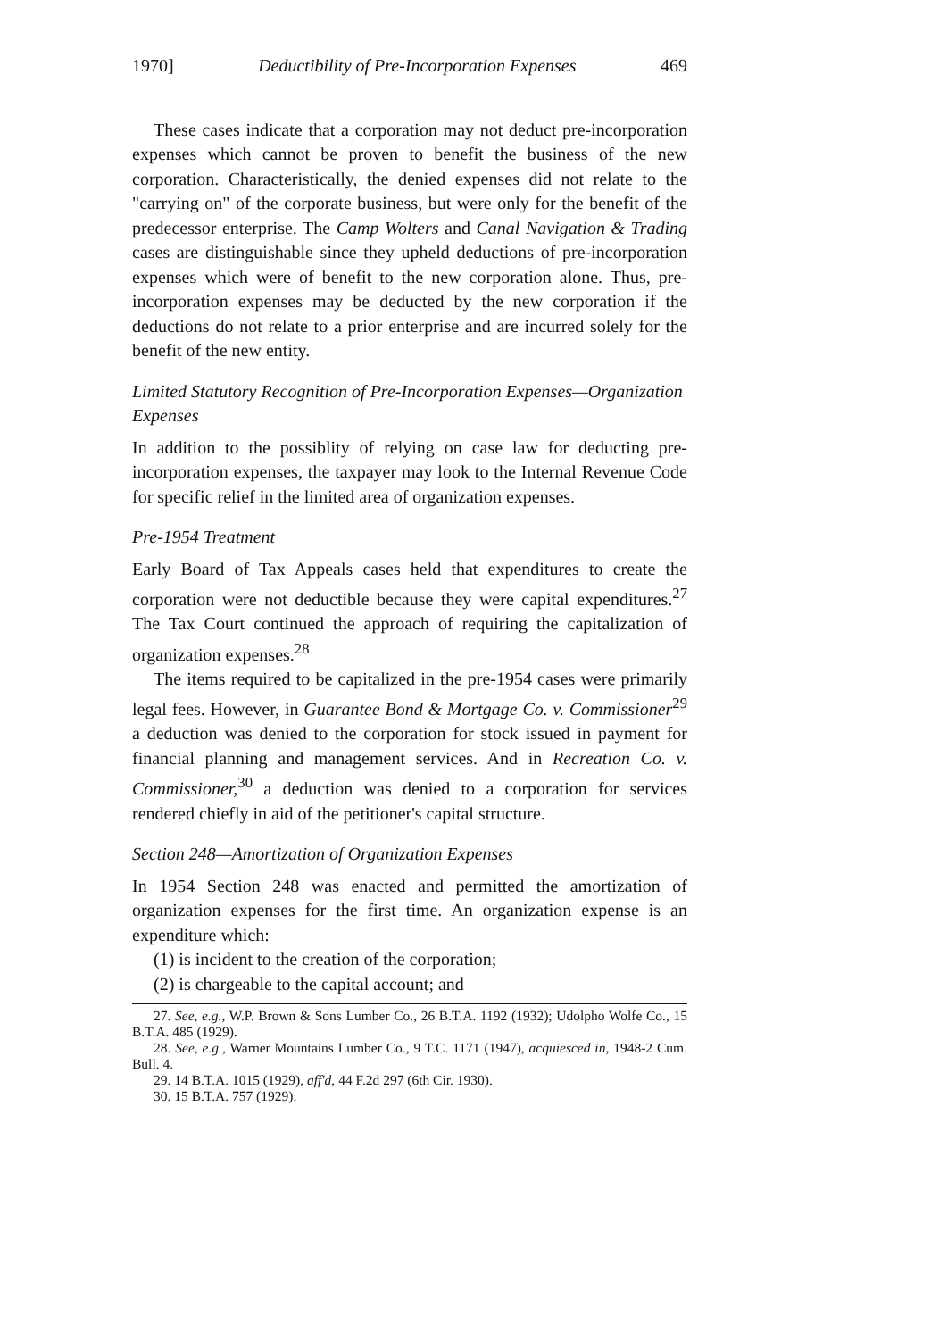1970] Deductibility of Pre-Incorporation Expenses 469
These cases indicate that a corporation may not deduct pre-incorporation expenses which cannot be proven to benefit the business of the new corporation. Characteristically, the denied expenses did not relate to the "carrying on" of the corporate business, but were only for the benefit of the predecessor enterprise. The Camp Wolters and Canal Navigation & Trading cases are distinguishable since they upheld deductions of pre-incorporation expenses which were of benefit to the new corporation alone. Thus, pre-incorporation expenses may be deducted by the new corporation if the deductions do not relate to a prior enterprise and are incurred solely for the benefit of the new entity.
Limited Statutory Recognition of Pre-Incorporation Expenses—Organization Expenses
In addition to the possiblity of relying on case law for deducting pre-incorporation expenses, the taxpayer may look to the Internal Revenue Code for specific relief in the limited area of organization expenses.
Pre-1954 Treatment
Early Board of Tax Appeals cases held that expenditures to create the corporation were not deductible because they were capital expenditures.<sup>27</sup> The Tax Court continued the approach of requiring the capitalization of organization expenses.<sup>28</sup>
The items required to be capitalized in the pre-1954 cases were primarily legal fees. However, in Guarantee Bond & Mortgage Co. v. Commissioner<sup>29</sup> a deduction was denied to the corporation for stock issued in payment for financial planning and management services. And in Recreation Co. v. Commissioner,<sup>30</sup> a deduction was denied to a corporation for services rendered chiefly in aid of the petitioner's capital structure.
Section 248—Amortization of Organization Expenses
In 1954 Section 248 was enacted and permitted the amortization of organization expenses for the first time. An organization expense is an expenditure which:
(1) is incident to the creation of the corporation;
(2) is chargeable to the capital account; and
27. See, e.g., W.P. Brown & Sons Lumber Co., 26 B.T.A. 1192 (1932); Udolpho Wolfe Co., 15 B.T.A. 485 (1929).
28. See, e.g., Warner Mountains Lumber Co., 9 T.C. 1171 (1947), acquiesced in, 1948-2 Cum. Bull. 4.
29. 14 B.T.A. 1015 (1929), aff'd, 44 F.2d 297 (6th Cir. 1930).
30. 15 B.T.A. 757 (1929).